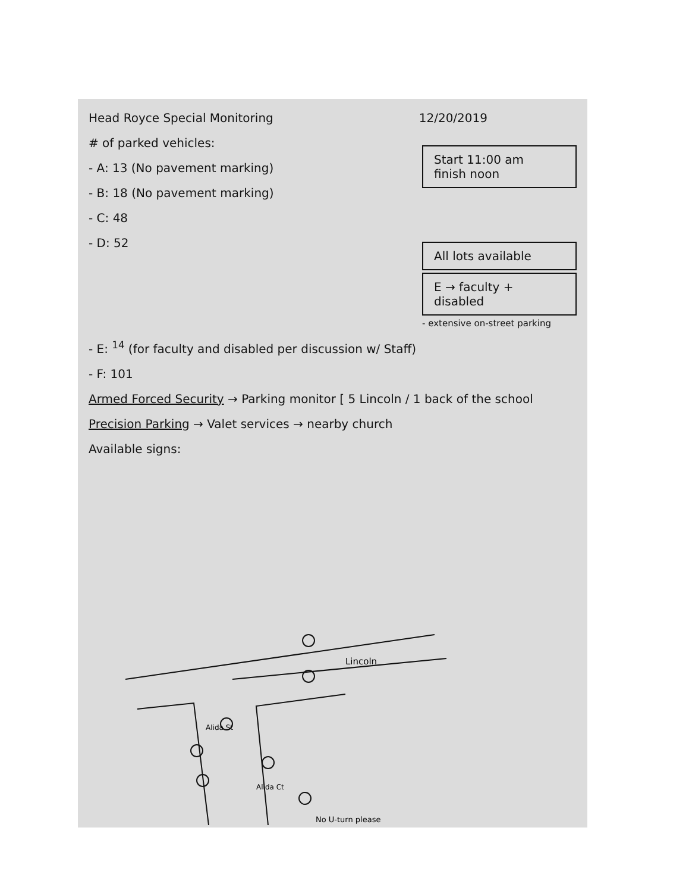Head Royce Special Monitoring 12/20/2019
# of parked vehicles:
- A: 13 (No pavement marking)
- B: 18 (No pavement marking)
- C: 48
- D: 52
Start 11:00 am
finish noon
All lots available
E → faculty + disabled
- extensive on-street parking
- E: <sup>14</sup> (for faculty and disabled per discussion w/ Staff)
- F: 101
Armed Forced Security → Parking monitor [ 5 Lincoln / 1 back of the school
Precision Parking → Valet services → nearby church
Available signs:
Lincoln
Alida St
Alida Ct
No U-turn please